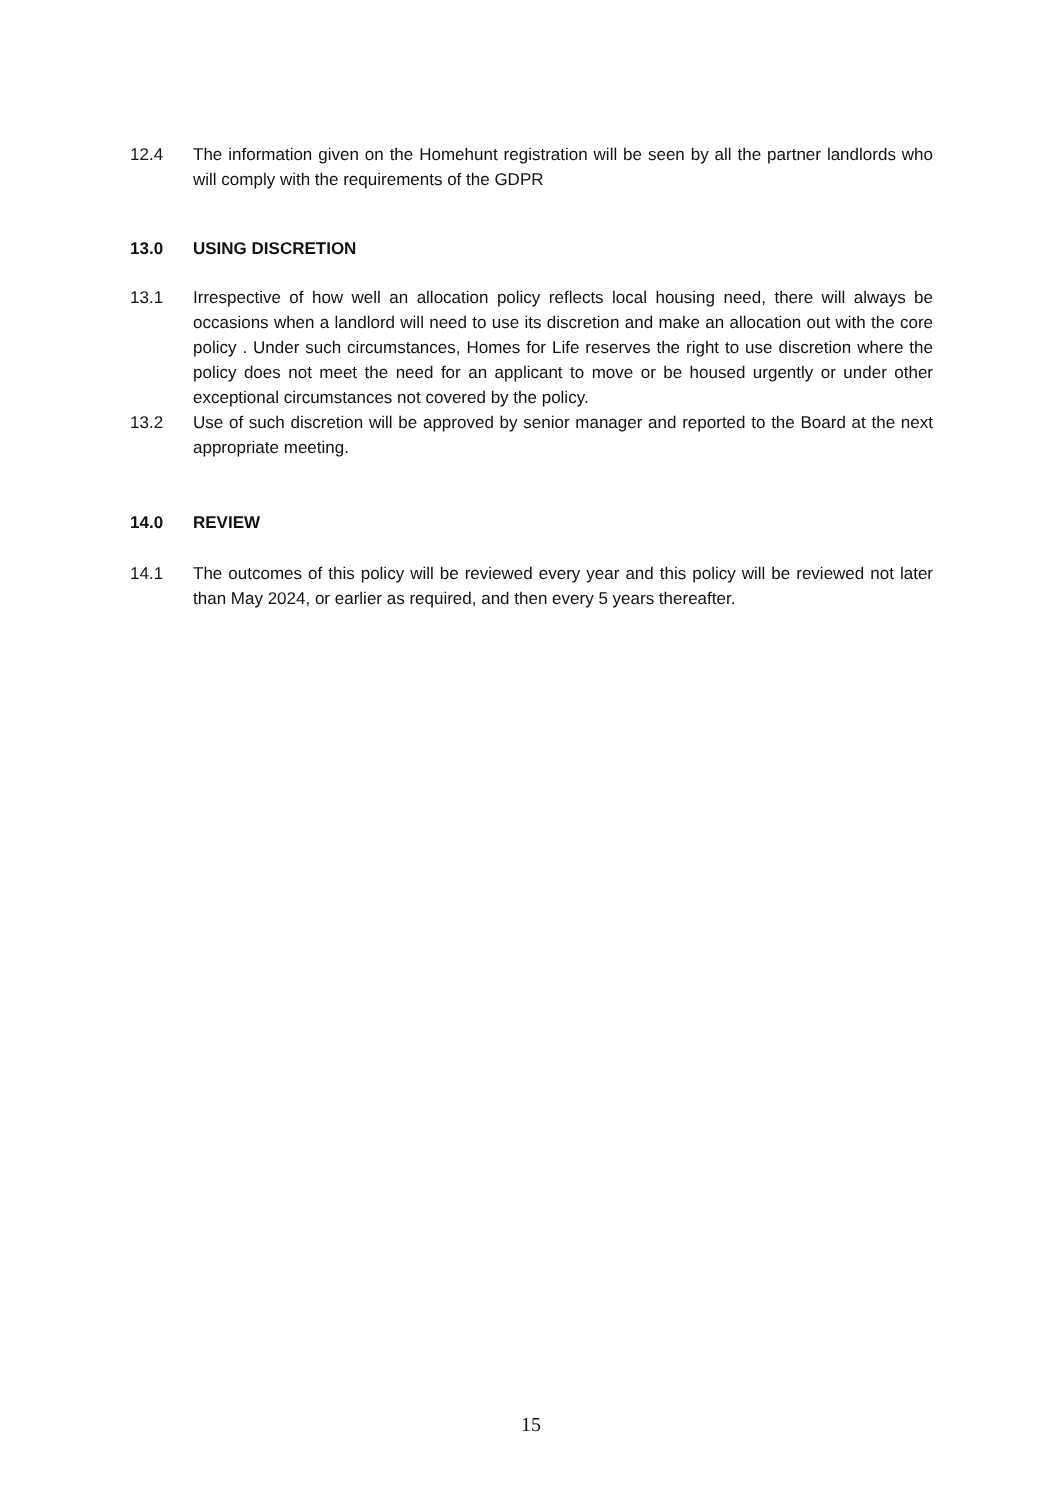12.4 The information given on the Homehunt registration will be seen by all the partner landlords who will comply with the requirements of the GDPR
13.0 USING DISCRETION
13.1 Irrespective of how well an allocation policy reflects local housing need, there will always be occasions when a landlord will need to use its discretion and make an allocation out with the core policy . Under such circumstances, Homes for Life reserves the right to use discretion where the policy does not meet the need for an applicant to move or be housed urgently or under other exceptional circumstances not covered by the policy.
13.2 Use of such discretion will be approved by senior manager and reported to the Board at the next appropriate meeting.
14.0 REVIEW
14.1 The outcomes of this policy will be reviewed every year and this policy will be reviewed not later than May 2024, or earlier as required, and then every 5 years thereafter.
15